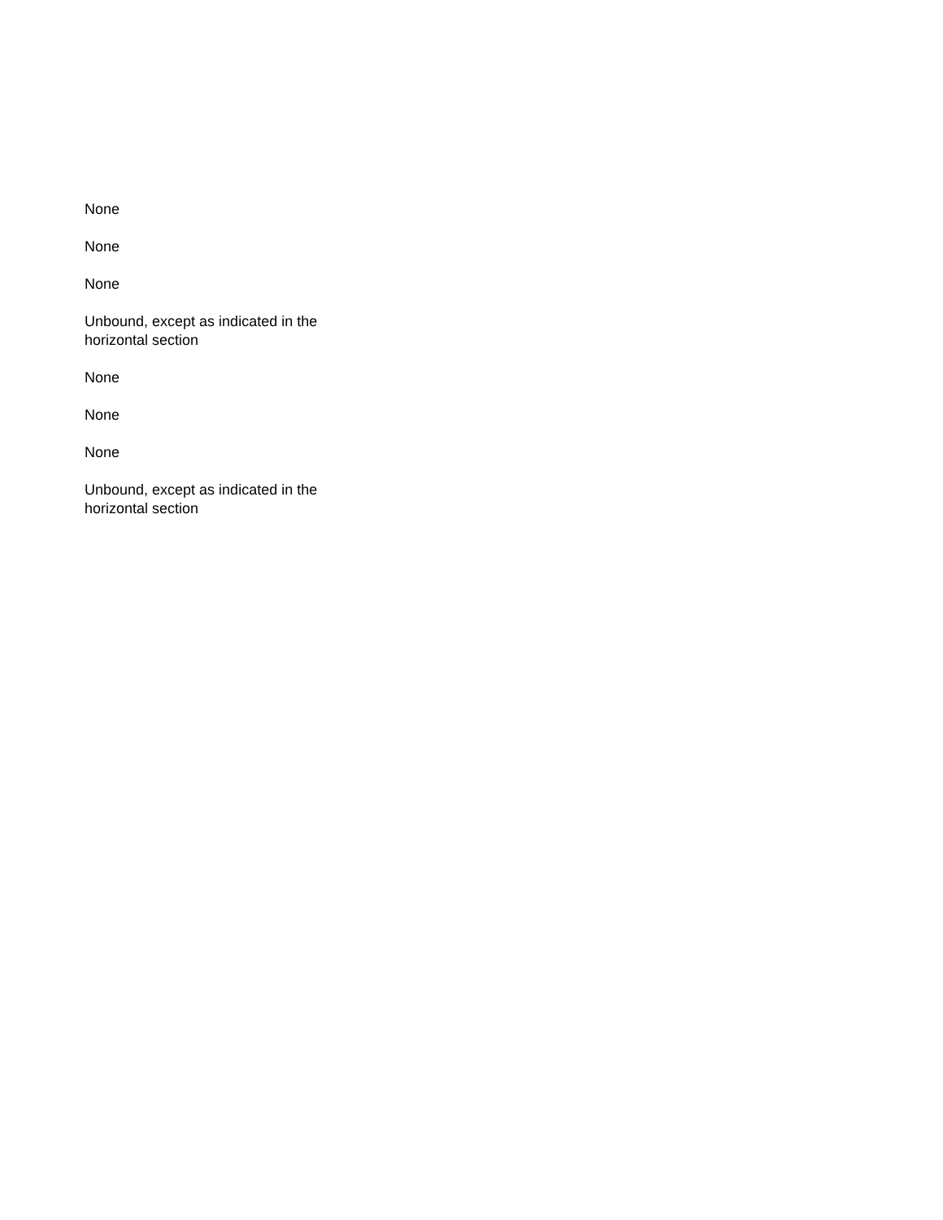None
None
None
Unbound, except as indicated in the horizontal section
None
None
None
Unbound, except as indicated in the horizontal section